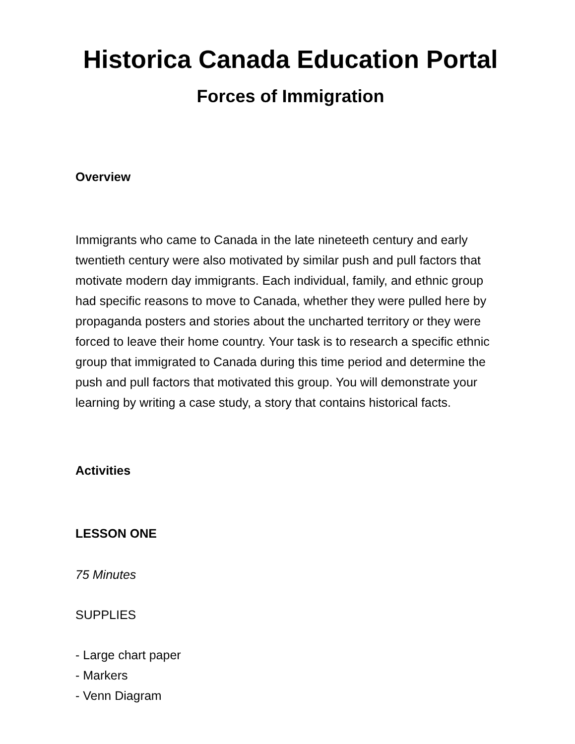Historica Canada Education Portal
Forces of Immigration
Overview
Immigrants who came to Canada in the late nineteeth century and early twentieth century were also motivated by similar push and pull factors that motivate modern day immigrants. Each individual, family, and ethnic group had specific reasons to move to Canada, whether they were pulled here by propaganda posters and stories about the uncharted territory or they were forced to leave their home country. Your task is to research a specific ethnic group that immigrated to Canada during this time period and determine the push and pull factors that motivated this group. You will demonstrate your learning by writing a case study, a story that contains historical facts.
Activities
LESSON ONE
75 Minutes
SUPPLIES
- Large chart paper
- Markers
- Venn Diagram